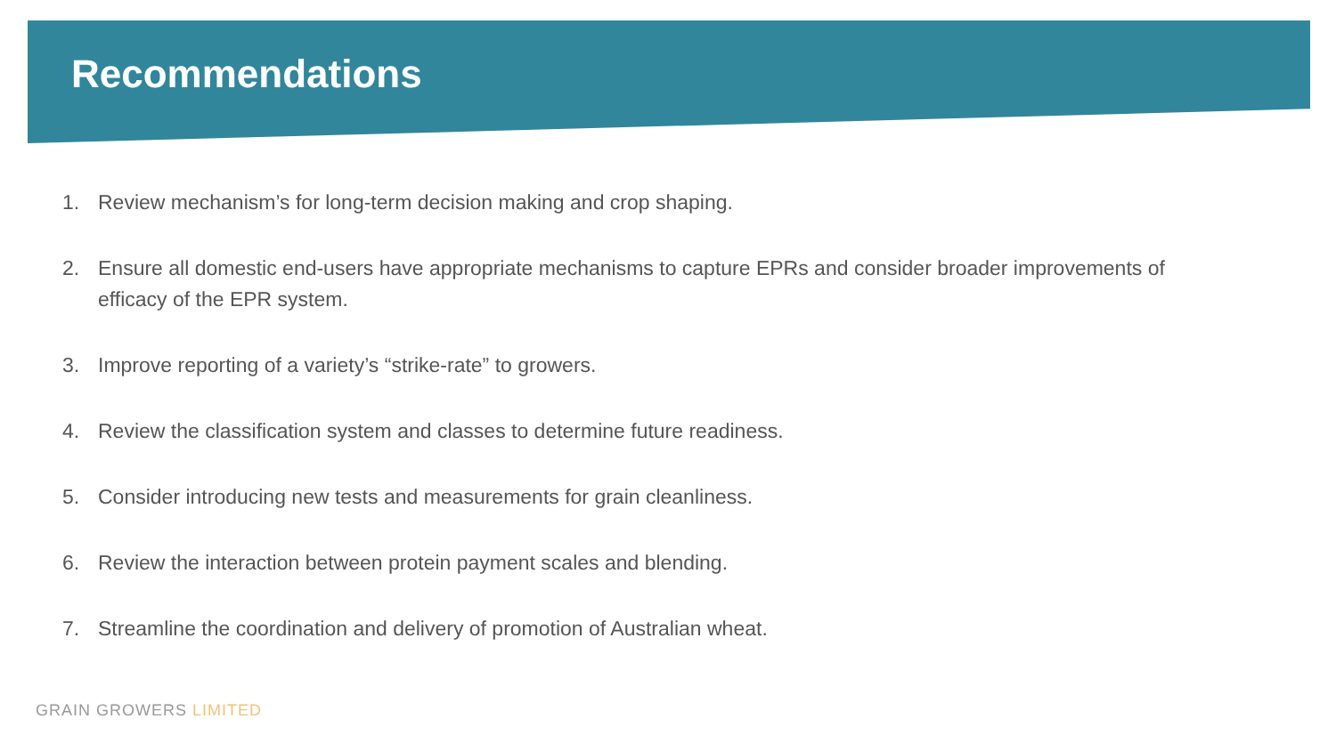Recommendations
1. Review mechanism’s for long-term decision making and crop shaping.
2. Ensure all domestic end-users have appropriate mechanisms to capture EPRs and consider broader improvements of efficacy of the EPR system.
3. Improve reporting of a variety’s “strike-rate” to growers.
4. Review the classification system and classes to determine future readiness.
5. Consider introducing new tests and measurements for grain cleanliness.
6. Review the interaction between protein payment scales and blending.
7. Streamline the coordination and delivery of promotion of Australian wheat.
GRAIN GROWERS LIMITED